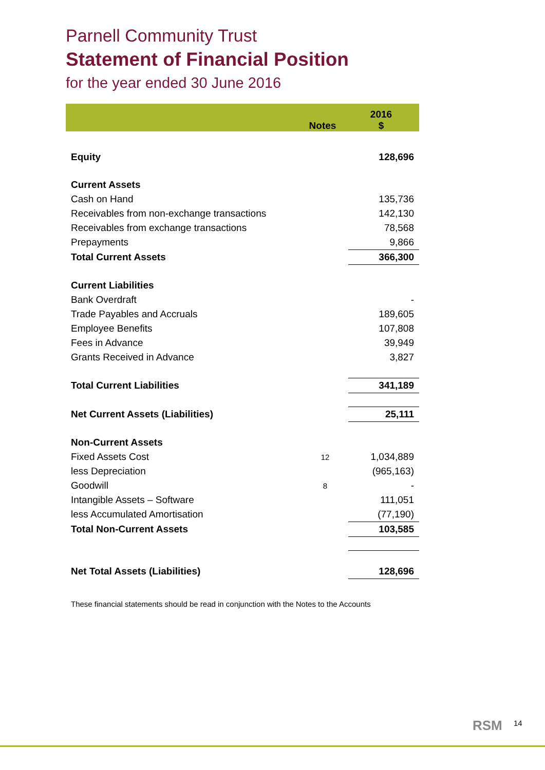Parnell Community Trust
Statement of Financial Position
for the year ended 30 June 2016
| | Notes | 2016 $ |
| --- | --- | --- |
| Equity | | 128,696 |
| Current Assets | | |
| Cash on Hand | | 135,736 |
| Receivables from non-exchange transactions | | 142,130 |
| Receivables from exchange transactions | | 78,568 |
| Prepayments | | 9,866 |
| Total Current Assets | | 366,300 |
| Current Liabilities | | |
| Bank Overdraft | | - |
| Trade Payables and Accruals | | 189,605 |
| Employee Benefits | | 107,808 |
| Fees in Advance | | 39,949 |
| Grants Received in Advance | | 3,827 |
| Total Current Liabilities | | 341,189 |
| Net Current Assets (Liabilities) | | 25,111 |
| Non-Current Assets | | |
| Fixed Assets Cost | 12 | 1,034,889 |
| less Depreciation | | (965,163) |
| Goodwill | 8 | - |
| Intangible Assets – Software | | 111,051 |
| less Accumulated Amortisation | | (77,190) |
| Total Non-Current Assets | | 103,585 |
| Net Total Assets (Liabilities) | | 128,696 |
These financial statements should be read in conjunction with the Notes to the Accounts
RSM 14